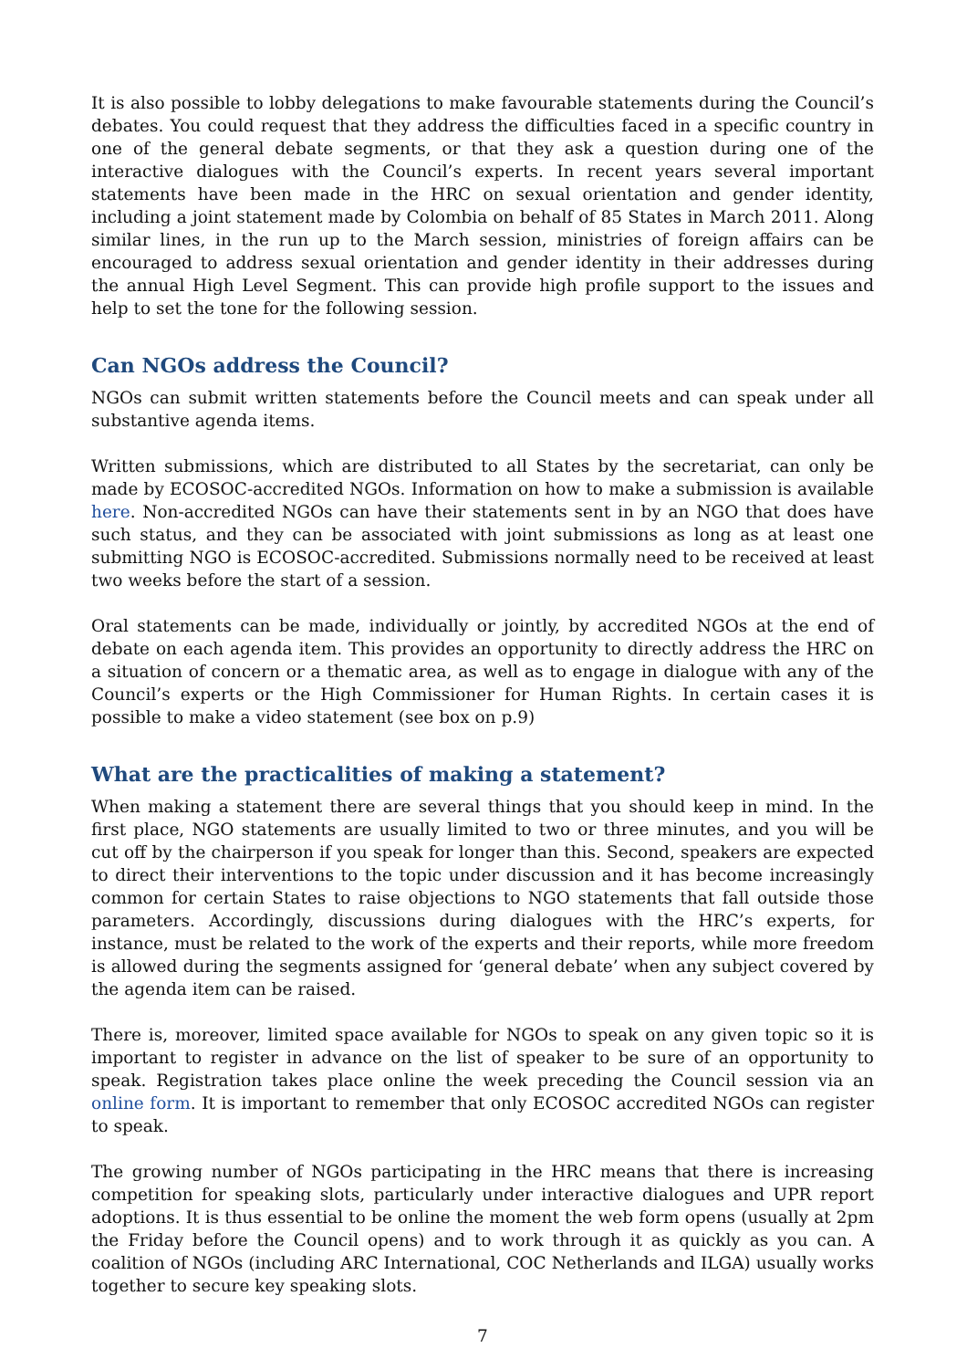It is also possible to lobby delegations to make favourable statements during the Council’s debates. You could request that they address the difficulties faced in a specific country in one of the general debate segments, or that they ask a question during one of the interactive dialogues with the Council’s experts. In recent years several important statements have been made in the HRC on sexual orientation and gender identity, including a joint statement made by Colombia on behalf of 85 States in March 2011. Along similar lines, in the run up to the March session, ministries of foreign affairs can be encouraged to address sexual orientation and gender identity in their addresses during the annual High Level Segment. This can provide high profile support to the issues and help to set the tone for the following session.
Can NGOs address the Council?
NGOs can submit written statements before the Council meets and can speak under all substantive agenda items.
Written submissions, which are distributed to all States by the secretariat, can only be made by ECOSOC-accredited NGOs. Information on how to make a submission is available here. Non-accredited NGOs can have their statements sent in by an NGO that does have such status, and they can be associated with joint submissions as long as at least one submitting NGO is ECOSOC-accredited. Submissions normally need to be received at least two weeks before the start of a session.
Oral statements can be made, individually or jointly, by accredited NGOs at the end of debate on each agenda item. This provides an opportunity to directly address the HRC on a situation of concern or a thematic area, as well as to engage in dialogue with any of the Council’s experts or the High Commissioner for Human Rights. In certain cases it is possible to make a video statement (see box on p.9)
What are the practicalities of making a statement?
When making a statement there are several things that you should keep in mind. In the first place, NGO statements are usually limited to two or three minutes, and you will be cut off by the chairperson if you speak for longer than this. Second, speakers are expected to direct their interventions to the topic under discussion and it has become increasingly common for certain States to raise objections to NGO statements that fall outside those parameters. Accordingly, discussions during dialogues with the HRC’s experts, for instance, must be related to the work of the experts and their reports, while more freedom is allowed during the segments assigned for ‘general debate’ when any subject covered by the agenda item can be raised.
There is, moreover, limited space available for NGOs to speak on any given topic so it is important to register in advance on the list of speaker to be sure of an opportunity to speak. Registration takes place online the week preceding the Council session via an online form. It is important to remember that only ECOSOC accredited NGOs can register to speak.
The growing number of NGOs participating in the HRC means that there is increasing competition for speaking slots, particularly under interactive dialogues and UPR report adoptions. It is thus essential to be online the moment the web form opens (usually at 2pm the Friday before the Council opens) and to work through it as quickly as you can. A coalition of NGOs (including ARC International, COC Netherlands and ILGA) usually works together to secure key speaking slots.
7